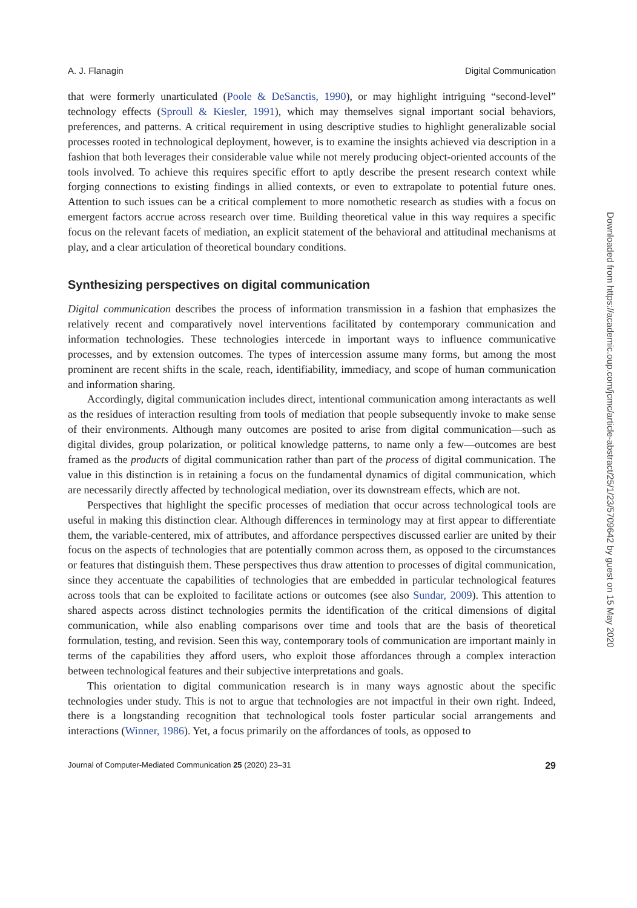A. J. Flanagin Digital Communication
that were formerly unarticulated (Poole & DeSanctis, 1990), or may highlight intriguing “second-level” technology effects (Sproull & Kiesler, 1991), which may themselves signal important social behaviors, preferences, and patterns. A critical requirement in using descriptive studies to highlight generalizable social processes rooted in technological deployment, however, is to examine the insights achieved via description in a fashion that both leverages their considerable value while not merely producing object-oriented accounts of the tools involved. To achieve this requires specific effort to aptly describe the present research context while forging connections to existing findings in allied contexts, or even to extrapolate to potential future ones. Attention to such issues can be a critical complement to more nomothetic research as studies with a focus on emergent factors accrue across research over time. Building theoretical value in this way requires a specific focus on the relevant facets of mediation, an explicit statement of the behavioral and attitudinal mechanisms at play, and a clear articulation of theoretical boundary conditions.
Synthesizing perspectives on digital communication
Digital communication describes the process of information transmission in a fashion that emphasizes the relatively recent and comparatively novel interventions facilitated by contemporary communication and information technologies. These technologies intercede in important ways to influence communicative processes, and by extension outcomes. The types of intercession assume many forms, but among the most prominent are recent shifts in the scale, reach, identifiability, immediacy, and scope of human communication and information sharing.
Accordingly, digital communication includes direct, intentional communication among interactants as well as the residues of interaction resulting from tools of mediation that people subsequently invoke to make sense of their environments. Although many outcomes are posited to arise from digital communication—such as digital divides, group polarization, or political knowledge patterns, to name only a few—outcomes are best framed as the products of digital communication rather than part of the process of digital communication. The value in this distinction is in retaining a focus on the fundamental dynamics of digital communication, which are necessarily directly affected by technological mediation, over its downstream effects, which are not.
Perspectives that highlight the specific processes of mediation that occur across technological tools are useful in making this distinction clear. Although differences in terminology may at first appear to differentiate them, the variable-centered, mix of attributes, and affordance perspectives discussed earlier are united by their focus on the aspects of technologies that are potentially common across them, as opposed to the circumstances or features that distinguish them. These perspectives thus draw attention to processes of digital communication, since they accentuate the capabilities of technologies that are embedded in particular technological features across tools that can be exploited to facilitate actions or outcomes (see also Sundar, 2009). This attention to shared aspects across distinct technologies permits the identification of the critical dimensions of digital communication, while also enabling comparisons over time and tools that are the basis of theoretical formulation, testing, and revision. Seen this way, contemporary tools of communication are important mainly in terms of the capabilities they afford users, who exploit those affordances through a complex interaction between technological features and their subjective interpretations and goals.
This orientation to digital communication research is in many ways agnostic about the specific technologies under study. This is not to argue that technologies are not impactful in their own right. Indeed, there is a longstanding recognition that technological tools foster particular social arrangements and interactions (Winner, 1986). Yet, a focus primarily on the affordances of tools, as opposed to
Journal of Computer-Mediated Communication 25 (2020) 23–31 29
Downloaded from https://academic.oup.com/jcmc/article-abstract/25/1/23/5709642 by guest on 15 May 2020